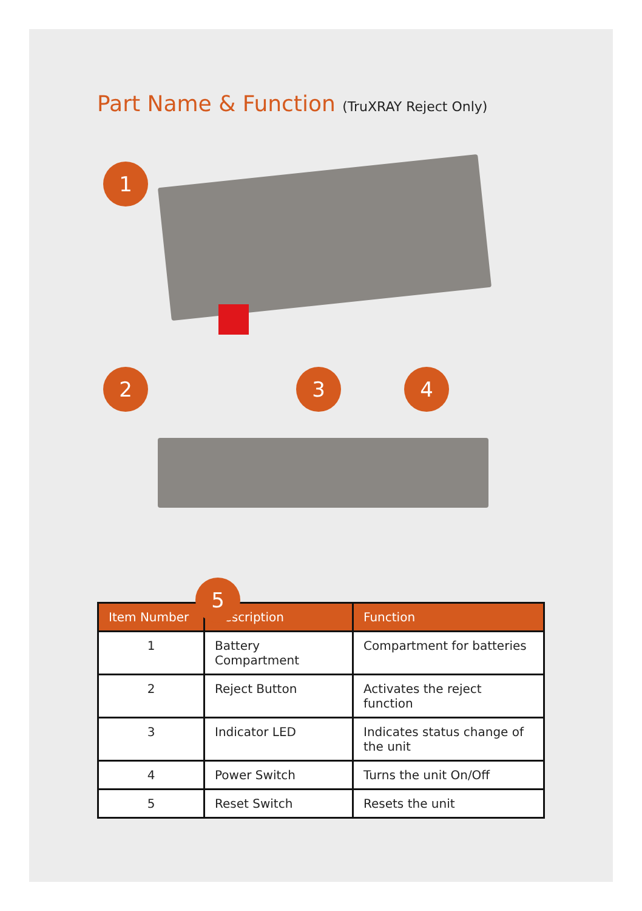Part Name & Function (TruXRAY Reject Only)
1
2 3 4
5
| Item Number | Description | Function |
| --- | --- | --- |
| 1 | Battery Compartment | Compartment for batteries |
| 2 | Reject Button | Activates the reject function |
| 3 | Indicator LED | Indicates status change of the unit |
| 4 | Power Switch | Turns the unit On/Off |
| 5 | Reset Switch | Resets the unit |